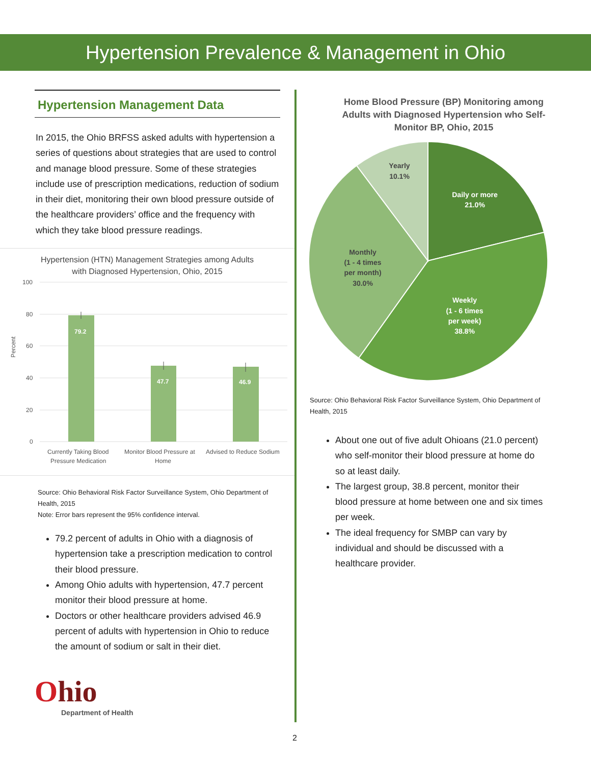Hypertension Prevalence & Management in Ohio
Hypertension Management Data
In 2015, the Ohio BRFSS asked adults with hypertension a series of questions about strategies that are used to control and manage blood pressure. Some of these strategies include use of prescription medications, reduction of sodium in their diet, monitoring their own blood pressure outside of the healthcare providers’ office and the frequency with which they take blood pressure readings.
Hypertension (HTN) Management Strategies among Adults
with Diagnosed Hypertension, Ohio, 2015
Percent
100
80
60
40
20
0
79.2
47.7
46.9
Currently Taking Blood
Pressure Medication
Monitor Blood Pressure at
Home
Advised to Reduce Sodium
Source: Ohio Behavioral Risk Factor Surveillance System, Ohio Department of Health, 2015
Note: Error bars represent the 95% confidence interval.
79.2 percent of adults in Ohio with a diagnosis of hypertension take a prescription medication to control their blood pressure.
Among Ohio adults with hypertension, 47.7 percent monitor their blood pressure at home.
Doctors or other healthcare providers advised 46.9 percent of adults with hypertension in Ohio to reduce the amount of sodium or salt in their diet.
Ohio
Department of Health
Home Blood Pressure (BP) Monitoring among
Adults with Diagnosed Hypertension who Self-
Monitor BP, Ohio, 2015
Yearly
10.1%
Monthly
(1 - 4 times
per month)
30.0%
Daily or more
21.0%
Weekly
(1 - 6 times
per week)
38.8%
Source: Ohio Behavioral Risk Factor Surveillance System, Ohio Department of Health, 2015
About one out of five adult Ohioans (21.0 percent) who self-monitor their blood pressure at home do so at least daily.
The largest group, 38.8 percent, monitor their blood pressure at home between one and six times per week.
The ideal frequency for SMBP can vary by individual and should be discussed with a healthcare provider.
2